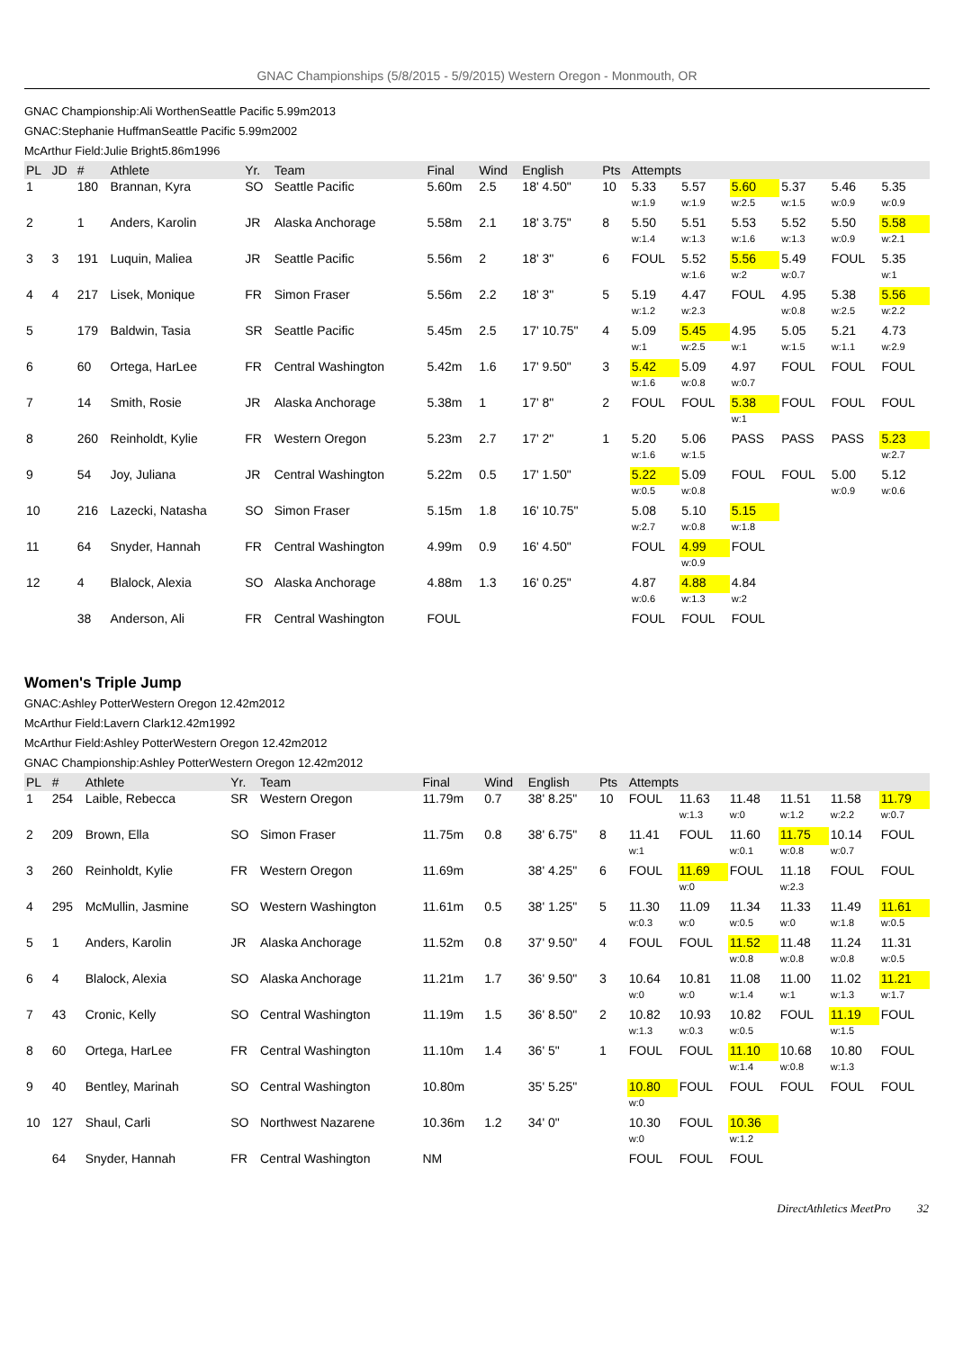GNAC Championships (5/8/2015 - 5/9/2015) Western Oregon - Monmouth, OR
GNAC Championship:Ali WorthenSeattle Pacific 5.99m2013
GNAC:Stephanie HuffmanSeattle Pacific 5.99m2002
McArthur Field:Julie Bright5.86m1996
| PL | JD | # | Athlete | Yr. | Team | Final | Wind | English | Pts | Attempts | | | | | |
| --- | --- | --- | --- | --- | --- | --- | --- | --- | --- | --- | --- | --- | --- | --- | --- |
| 1 | | 180 | Brannan, Kyra | SO | Seattle Pacific | 5.60m | 2.5 | 18' 4.50" | 10 | 5.33 | 5.57 | 5.60 | 5.37 | 5.46 | 5.35 |
| | | | | | | | | | | w:1.9 | w:1.9 | w:2.5 | w:1.5 | w:0.9 | w:0.9 |
| 2 | | 1 | Anders, Karolin | JR | Alaska Anchorage | 5.58m | 2.1 | 18' 3.75" | 8 | 5.50 | 5.51 | 5.53 | 5.52 | 5.50 | 5.58 |
| | | | | | | | | | | w:1.4 | w:1.3 | w:1.6 | w:1.3 | w:0.9 | w:2.1 |
| 3 | 3 | 191 | Luquin, Maliea | JR | Seattle Pacific | 5.56m | 2 | 18' 3" | 6 | FOUL | 5.52 | 5.56 | 5.49 | FOUL | 5.35 |
| | | | | | | | | | | | w:1.6 | w:2 | w:0.7 | | w:1 |
| 4 | 4 | 217 | Lisek, Monique | FR | Simon Fraser | 5.56m | 2.2 | 18' 3" | 5 | 5.19 | 4.47 | FOUL | 4.95 | 5.38 | 5.56 |
| | | | | | | | | | | w:1.2 | w:2.3 | | w:0.8 | w:2.5 | w:2.2 |
| 5 | | 179 | Baldwin, Tasia | SR | Seattle Pacific | 5.45m | 2.5 | 17' 10.75" | 4 | 5.09 | 5.45 | 4.95 | 5.05 | 5.21 | 4.73 |
| | | | | | | | | | | w:1 | w:2.5 | w:1 | w:1.5 | w:1.1 | w:2.9 |
| 6 | | 60 | Ortega, HarLee | FR | Central Washington | 5.42m | 1.6 | 17' 9.50" | 3 | 5.42 | 5.09 | 4.97 | FOUL | FOUL | FOUL |
| | | | | | | | | | | w:1.6 | w:0.8 | w:0.7 | | | |
| 7 | | 14 | Smith, Rosie | JR | Alaska Anchorage | 5.38m | 1 | 17' 8" | 2 | FOUL | FOUL | 5.38 | FOUL | FOUL | FOUL |
| | | | | | | | | | | | | w:1 | | | |
| 8 | | 260 | Reinholdt, Kylie | FR | Western Oregon | 5.23m | 2.7 | 17' 2" | 1 | 5.20 | 5.06 | PASS | PASS | PASS | 5.23 |
| | | | | | | | | | | w:1.6 | w:1.5 | | | | w:2.7 |
| 9 | | 54 | Joy, Juliana | JR | Central Washington | 5.22m | 0.5 | 17' 1.50" | | 5.22 | 5.09 | FOUL | FOUL | 5.00 | 5.12 |
| | | | | | | | | | | w:0.5 | w:0.8 | | | w:0.9 | w:0.6 |
| 10 | | 216 | Lazecki, Natasha | SO | Simon Fraser | 5.15m | 1.8 | 16' 10.75" | | 5.08 | 5.10 | 5.15 | | | |
| | | | | | | | | | | w:2.7 | w:0.8 | w:1.8 | | | |
| 11 | | 64 | Snyder, Hannah | FR | Central Washington | 4.99m | 0.9 | 16' 4.50" | | FOUL | 4.99 | FOUL | | | |
| | | | | | | | | | | | w:0.9 | | | | |
| 12 | | 4 | Blalock, Alexia | SO | Alaska Anchorage | 4.88m | 1.3 | 16' 0.25" | | 4.87 | 4.88 | 4.84 | | | |
| | | | | | | | | | | w:0.6 | w:1.3 | w:2 | | | |
| | | 38 | Anderson, Ali | FR | Central Washington | FOUL | | | | FOUL | FOUL | FOUL | | | |
Women's Triple Jump
GNAC:Ashley PotterWestern Oregon 12.42m2012
McArthur Field:Lavern Clark12.42m1992
McArthur Field:Ashley PotterWestern Oregon 12.42m2012
GNAC Championship:Ashley PotterWestern Oregon 12.42m2012
| PL | # | Athlete | Yr. | Team | Final | Wind | English | Pts | Attempts | | | | | |
| --- | --- | --- | --- | --- | --- | --- | --- | --- | --- | --- | --- | --- | --- | --- |
| 1 | 254 | Laible, Rebecca | SR | Western Oregon | 11.79m | 0.7 | 38' 8.25" | 10 | FOUL | 11.63 | 11.48 | 11.51 | 11.58 | 11.79 |
| | | | | | | | | | | w:1.3 | w:0 | w:1.2 | w:2.2 | w:0.7 |
| 2 | 209 | Brown, Ella | SO | Simon Fraser | 11.75m | 0.8 | 38' 6.75" | 8 | 11.41 | FOUL | 11.60 | 11.75 | 10.14 | FOUL |
| | | | | | | | | | w:1 | | w:0.1 | w:0.8 | w:0.7 | |
| 3 | 260 | Reinholdt, Kylie | FR | Western Oregon | 11.69m | | 38' 4.25" | 6 | FOUL | 11.69 | FOUL | 11.18 | FOUL | FOUL |
| | | | | | | | | | | w:0 | | w:2.3 | | |
| 4 | 295 | McMullin, Jasmine | SO | Western Washington | 11.61m | 0.5 | 38' 1.25" | 5 | 11.30 | 11.09 | 11.34 | 11.33 | 11.49 | 11.61 |
| | | | | | | | | | w:0.3 | w:0 | w:0.5 | w:0 | w:1.8 | w:0.5 |
| 5 | 1 | Anders, Karolin | JR | Alaska Anchorage | 11.52m | 0.8 | 37' 9.50" | 4 | FOUL | FOUL | 11.52 | 11.48 | 11.24 | 11.31 |
| | | | | | | | | | | | w:0.8 | w:0.8 | w:0.8 | w:0.5 |
| 6 | 4 | Blalock, Alexia | SO | Alaska Anchorage | 11.21m | 1.7 | 36' 9.50" | 3 | 10.64 | 10.81 | 11.08 | 11.00 | 11.02 | 11.21 |
| | | | | | | | | | w:0 | w:0 | w:1.4 | w:1 | w:1.3 | w:1.7 |
| 7 | 43 | Cronic, Kelly | SO | Central Washington | 11.19m | 1.5 | 36' 8.50" | 2 | 10.82 | 10.93 | 10.82 | FOUL | 11.19 | FOUL |
| | | | | | | | | | w:1.3 | w:0.3 | w:0.5 | | w:1.5 | |
| 8 | 60 | Ortega, HarLee | FR | Central Washington | 11.10m | 1.4 | 36' 5" | 1 | FOUL | FOUL | 11.10 | 10.68 | 10.80 | FOUL |
| | | | | | | | | | | | w:1.4 | w:0.8 | w:1.3 | |
| 9 | 40 | Bentley, Marinah | SO | Central Washington | 10.80m | | 35' 5.25" | | 10.80 | FOUL | FOUL | FOUL | FOUL | FOUL |
| | | | | | | | | | w:0 | | | | | |
| 10 | 127 | Shaul, Carli | SO | Northwest Nazarene | 10.36m | 1.2 | 34' 0" | | 10.30 | FOUL | 10.36 | | | |
| | | | | | | | | | w:0 | | w:1.2 | | | |
| | 64 | Snyder, Hannah | FR | Central Washington | NM | | | | FOUL | FOUL | FOUL | | | |
DirectAthletics MeetPro 32